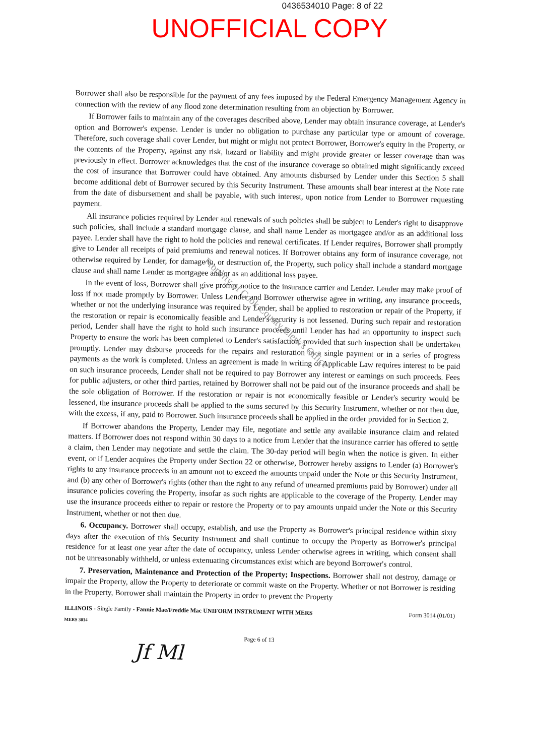0436534010 Page: 8 of 22
UNOFFICIAL COPY
Borrower shall also be responsible for the payment of any fees imposed by the Federal Emergency Management Agency in connection with the review of any flood zone determination resulting from an objection by Borrower.
If Borrower fails to maintain any of the coverages described above, Lender may obtain insurance coverage, at Lender's option and Borrower's expense. Lender is under no obligation to purchase any particular type or amount of coverage. Therefore, such coverage shall cover Lender, but might or might not protect Borrower, Borrower's equity in the Property, or the contents of the Property, against any risk, hazard or liability and might provide greater or lesser coverage than was previously in effect. Borrower acknowledges that the cost of the insurance coverage so obtained might significantly exceed the cost of insurance that Borrower could have obtained. Any amounts disbursed by Lender under this Section 5 shall become additional debt of Borrower secured by this Security Instrument. These amounts shall bear interest at the Note rate from the date of disbursement and shall be payable, with such interest, upon notice from Lender to Borrower requesting payment.
All insurance policies required by Lender and renewals of such policies shall be subject to Lender's right to disapprove such policies, shall include a standard mortgage clause, and shall name Lender as mortgagee and/or as an additional loss payee. Lender shall have the right to hold the policies and renewal certificates. If Lender requires, Borrower shall promptly give to Lender all receipts of paid premiums and renewal notices. If Borrower obtains any form of insurance coverage, not otherwise required by Lender, for damage to, or destruction of, the Property, such policy shall include a standard mortgage clause and shall name Lender as mortgagee and/or as an additional loss payee.
In the event of loss, Borrower shall give prompt notice to the insurance carrier and Lender. Lender may make proof of loss if not made promptly by Borrower. Unless Lender and Borrower otherwise agree in writing, any insurance proceeds, whether or not the underlying insurance was required by Lender, shall be applied to restoration or repair of the Property, if the restoration or repair is economically feasible and Lender's security is not lessened. During such repair and restoration period, Lender shall have the right to hold such insurance proceeds until Lender has had an opportunity to inspect such Property to ensure the work has been completed to Lender's satisfaction, provided that such inspection shall be undertaken promptly. Lender may disburse proceeds for the repairs and restoration in a single payment or in a series of progress payments as the work is completed. Unless an agreement is made in writing or Applicable Law requires interest to be paid on such insurance proceeds, Lender shall not be required to pay Borrower any interest or earnings on such proceeds. Fees for public adjusters, or other third parties, retained by Borrower shall not be paid out of the insurance proceeds and shall be the sole obligation of Borrower. If the restoration or repair is not economically feasible or Lender's security would be lessened, the insurance proceeds shall be applied to the sums secured by this Security Instrument, whether or not then due, with the excess, if any, paid to Borrower. Such insurance proceeds shall be applied in the order provided for in Section 2.
If Borrower abandons the Property, Lender may file, negotiate and settle any available insurance claim and related matters. If Borrower does not respond within 30 days to a notice from Lender that the insurance carrier has offered to settle a claim, then Lender may negotiate and settle the claim. The 30-day period will begin when the notice is given. In either event, or if Lender acquires the Property under Section 22 or otherwise, Borrower hereby assigns to Lender (a) Borrower's rights to any insurance proceeds in an amount not to exceed the amounts unpaid under the Note or this Security Instrument, and (b) any other of Borrower's rights (other than the right to any refund of unearned premiums paid by Borrower) under all insurance policies covering the Property, insofar as such rights are applicable to the coverage of the Property. Lender may use the insurance proceeds either to repair or restore the Property or to pay amounts unpaid under the Note or this Security Instrument, whether or not then due.
6. Occupancy. Borrower shall occupy, establish, and use the Property as Borrower's principal residence within sixty days after the execution of this Security Instrument and shall continue to occupy the Property as Borrower's principal residence for at least one year after the date of occupancy, unless Lender otherwise agrees in writing, which consent shall not be unreasonably withheld, or unless extenuating circumstances exist which are beyond Borrower's control.
7. Preservation, Maintenance and Protection of the Property; Inspections. Borrower shall not destroy, damage or impair the Property, allow the Property to deteriorate or commit waste on the Property. Whether or not Borrower is residing in the Property, Borrower shall maintain the Property in order to prevent the Property
ILLINOIS - Single Family - Fannie Mae/Freddie Mac UNIFORM INSTRUMENT WITH MERS
MERS 3014
Form 3014 (01/01)
Page 6 of 13
Jf Ml
Property of Cook County Clerk's Office